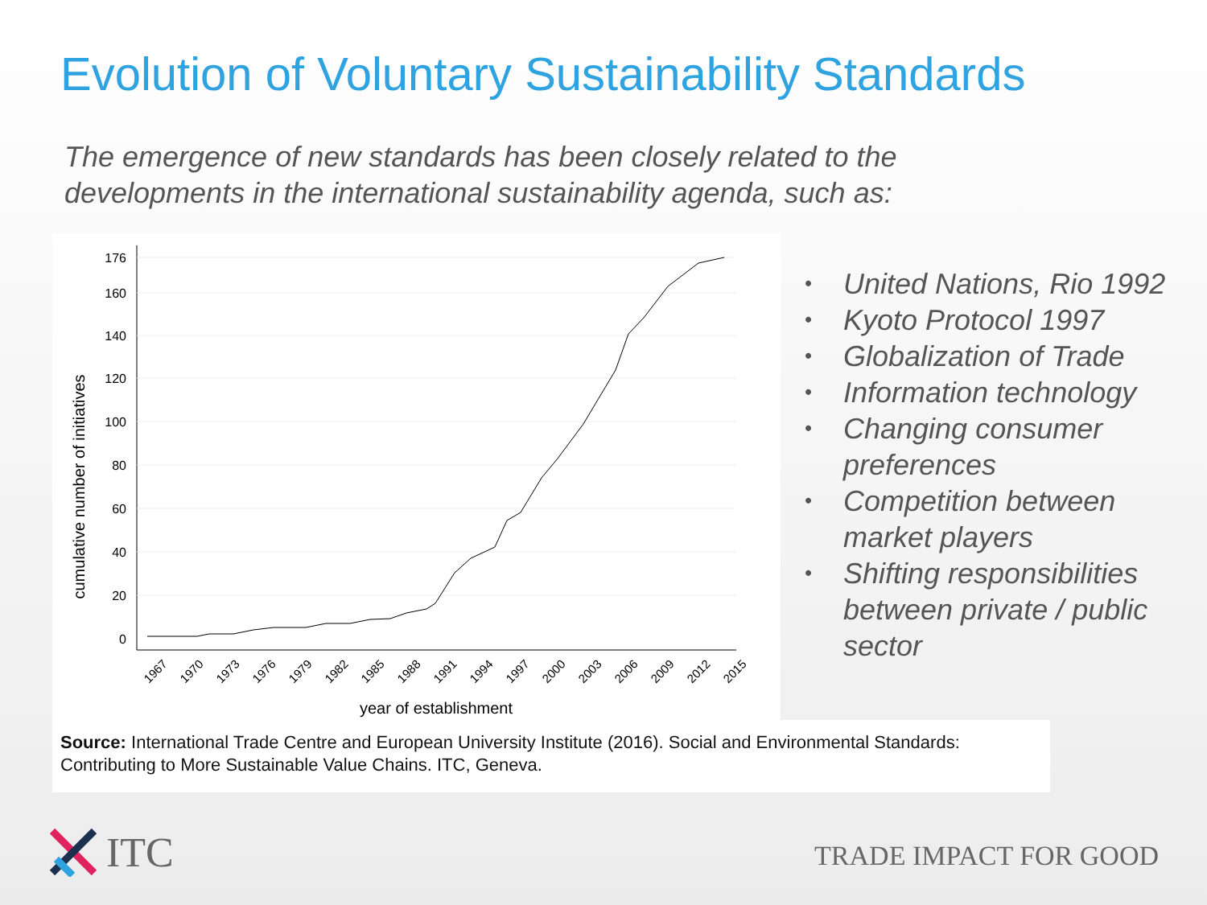Evolution of Voluntary Sustainability Standards
The emergence of new standards has been closely related to the
developments in the international sustainability agenda, such as:
cumulative number of initiatives
176
160
140
120
100
80
60
40
20
0
1967
1970
1973
1976
1979
1982
1985
1988
1991
1994
1997
2000
2003
2006
2009
2012
2015
year of establishment
• United Nations, Rio 1992
• Kyoto Protocol 1997
• Globalization of Trade
• Information technology
• Changing consumer preferences
• Competition between market players
• Shifting responsibilities between private / public sector
Source: International Trade Centre and European University Institute (2016). Social and Environmental Standards: Contributing to More Sustainable Value Chains. ITC, Geneva.
ITC TRADE IMPACT FOR GOOD